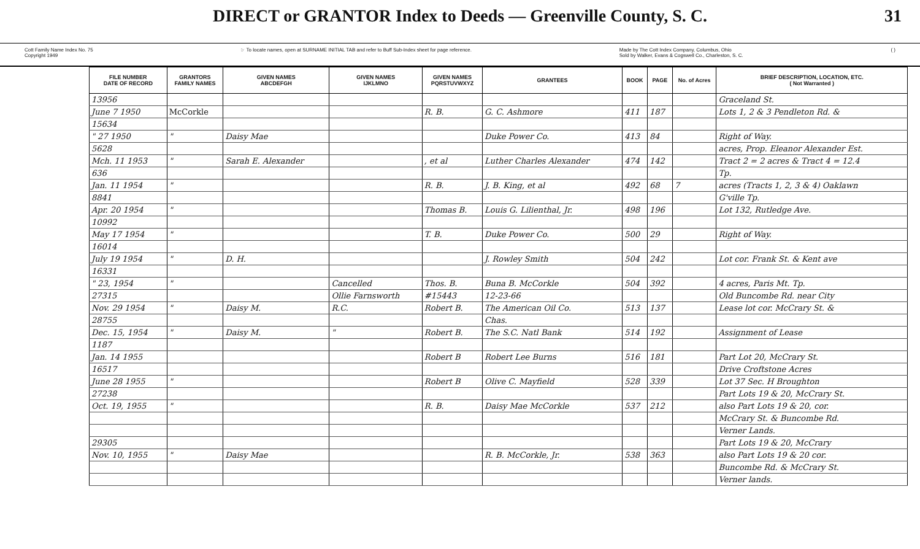DIRECT or GRANTOR Index to Deeds — Greenville County, S. C.
31
Cott Family Name Index No. 75
Copyright 1949 ☞ To locate names, open at SURNAME INITIAL TAB and refer to Buff Sub-Index sheet for page reference. Made by The Cott Index Company, Columbus, Ohio
Sold by Walker, Evans & Cogswell Co., Charleston, S. C. ( )
| FILE NUMBER DATE OF RECORD | GRANTORS FAMILY NAMES | GIVEN NAMES ABCDEFGH | GIVEN NAMES IJKLMNO | GIVEN NAMES PQRSTUVWXYZ | GRANTEES | BOOK | PAGE | No. of Acres | BRIEF DESCRIPTION, LOCATION, ETC. ( Not Warranted ) |
| --- | --- | --- | --- | --- | --- | --- | --- | --- | --- |
| 13956 | | | | | | | | | Graceland St. |
| June 7 1950 | McCorkle | | | R. B. | G. C. Ashmore | 411 | 187 | | Lots 1, 2 & 3 Pendleton Rd. & |
| 15634 | | | | | | | | | |
| " 27 1950 | " | Daisy Mae | | | Duke Power Co. | 413 | 84 | | Right of Way. |
| 5628 | | | | | | | | | acres, Prop. Eleanor Alexander Est. |
| Mch. 11 1953 | " | Sarah E. Alexander | | , et al | Luther Charles Alexander | 474 | 142 | | Tract 2 = 2 acres & Tract 4 = 12.4 |
| 636 | | | | | | | | | Tp. |
| Jan. 11 1954 | " | | | R. B. | J. B. King, et al | 492 | 68 | 7 | acres (Tracts 1, 2, 3 & 4) Oaklawn |
| 8841 | | | | | | | | | G'ville Tp. |
| Apr. 20 1954 | " | | | Thomas B. | Louis G. Lilienthal, Jr. | 498 | 196 | | Lot 132, Rutledge Ave. |
| 10992 | | | | | | | | | |
| May 17 1954 | " | | | T. B. | Duke Power Co. | 500 | 29 | | Right of Way. |
| 16014 | | | | | | | | | |
| July 19 1954 | " | D. H. | | | J. Rowley Smith | 504 | 242 | | Lot cor. Frank St. & Kent ave |
| 16331 | | | | | | | | | |
| " 23, 1954 | " | | Cancelled | Thos. B. | Buna B. McCorkle | 504 | 392 | | 4 acres, Paris Mt. Tp. |
| 27315 | | | Ollie Farnsworth | #15443 | 12-23-66 | | | | Old Buncombe Rd. near City |
| Nov. 29 1954 | " | Daisy M. | R.C. | Robert B. | The American Oil Co. | 513 | 137 | | Lease lot cor. McCrary St. & |
| 28755 | | | | | Chas. | | | | |
| Dec. 15, 1954 | " | Daisy M. | " | Robert B. | The S.C. Natl Bank | 514 | 192 | | Assignment of Lease |
| 1187 | | | | | | | | | |
| Jan. 14 1955 | | | | Robert B | Robert Lee Burns | 516 | 181 | | Part Lot 20, McCrary St. |
| 16517 | | | | | | | | | Drive Croftstone Acres |
| June 28 1955 | " | | | Robert B | Olive C. Mayfield | 528 | 339 | | Lot 37 Sec. H Broughton |
| 27238 | | | | | | | | | Part Lots 19 & 20, McCrary St. |
| Oct. 19, 1955 | " | | | R. B. | Daisy Mae McCorkle | 537 | 212 | | also Part Lots 19 & 20, cor. |
| | | | | | | | | | McCrary St. & Buncombe Rd. |
| | | | | | | | | | Verner Lands. |
| 29305 | | | | | | | | | Part Lots 19 & 20, McCrary |
| Nov. 10, 1955 | " | Daisy Mae | | | R. B. McCorkle, Jr. | 538 | 363 | | also Part Lots 19 & 20 cor. |
| | | | | | | | | | Buncombe Rd. & McCrary St. |
| | | | | | | | | | Verner lands. |